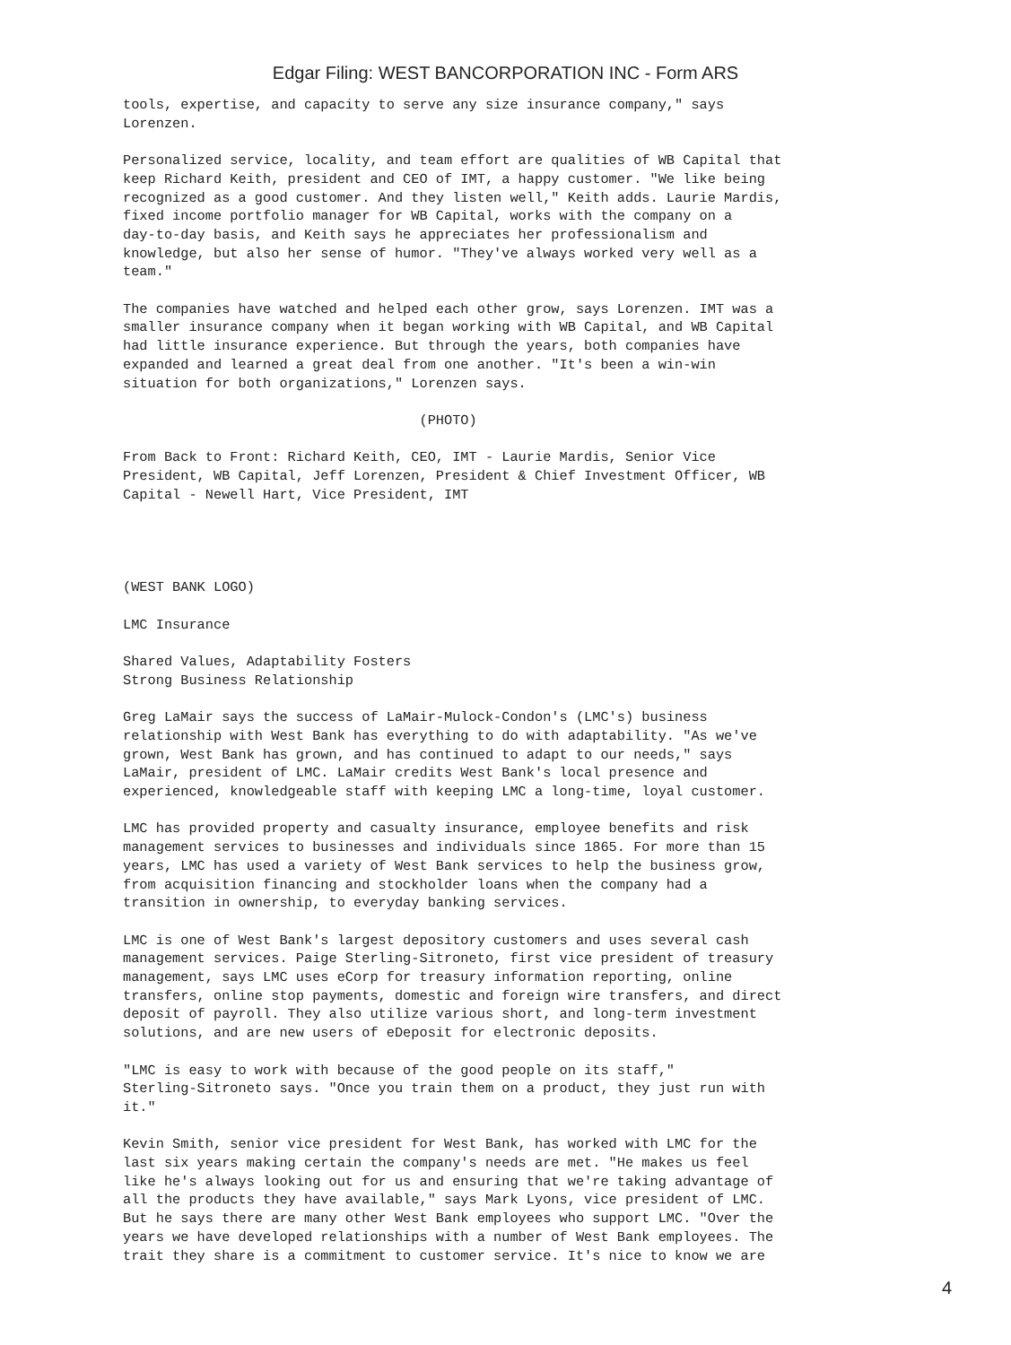Edgar Filing: WEST BANCORPORATION INC - Form ARS
tools, expertise, and capacity to serve any size insurance company," says
Lorenzen.

Personalized service, locality, and team effort are qualities of WB Capital that
keep Richard Keith, president and CEO of IMT, a happy customer. "We like being
recognized as a good customer. And they listen well," Keith adds. Laurie Mardis,
fixed income portfolio manager for WB Capital, works with the company on a
day-to-day basis, and Keith says he appreciates her professionalism and
knowledge, but also her sense of humor. "They've always worked very well as a
team."

The companies have watched and helped each other grow, says Lorenzen. IMT was a
smaller insurance company when it began working with WB Capital, and WB Capital
had little insurance experience. But through the years, both companies have
expanded and learned a great deal from one another. "It's been a win-win
situation for both organizations," Lorenzen says.

                                    (PHOTO)

From Back to Front: Richard Keith, CEO, IMT - Laurie Mardis, Senior Vice
President, WB Capital, Jeff Lorenzen, President & Chief Investment Officer, WB
Capital - Newell Hart, Vice President, IMT




(WEST BANK LOGO)

LMC Insurance

Shared Values, Adaptability Fosters
Strong Business Relationship

Greg LaMair says the success of LaMair-Mulock-Condon's (LMC's) business
relationship with West Bank has everything to do with adaptability. "As we've
grown, West Bank has grown, and has continued to adapt to our needs," says
LaMair, president of LMC. LaMair credits West Bank's local presence and
experienced, knowledgeable staff with keeping LMC a long-time, loyal customer.

LMC has provided property and casualty insurance, employee benefits and risk
management services to businesses and individuals since 1865. For more than 15
years, LMC has used a variety of West Bank services to help the business grow,
from acquisition financing and stockholder loans when the company had a
transition in ownership, to everyday banking services.

LMC is one of West Bank's largest depository customers and uses several cash
management services. Paige Sterling-Sitroneto, first vice president of treasury
management, says LMC uses eCorp for treasury information reporting, online
transfers, online stop payments, domestic and foreign wire transfers, and direct
deposit of payroll. They also utilize various short, and long-term investment
solutions, and are new users of eDeposit for electronic deposits.

"LMC is easy to work with because of the good people on its staff,"
Sterling-Sitroneto says. "Once you train them on a product, they just run with
it."

Kevin Smith, senior vice president for West Bank, has worked with LMC for the
last six years making certain the company's needs are met. "He makes us feel
like he's always looking out for us and ensuring that we're taking advantage of
all the products they have available," says Mark Lyons, vice president of LMC.
But he says there are many other West Bank employees who support LMC. "Over the
years we have developed relationships with a number of West Bank employees. The
trait they share is a commitment to customer service. It's nice to know we are
4